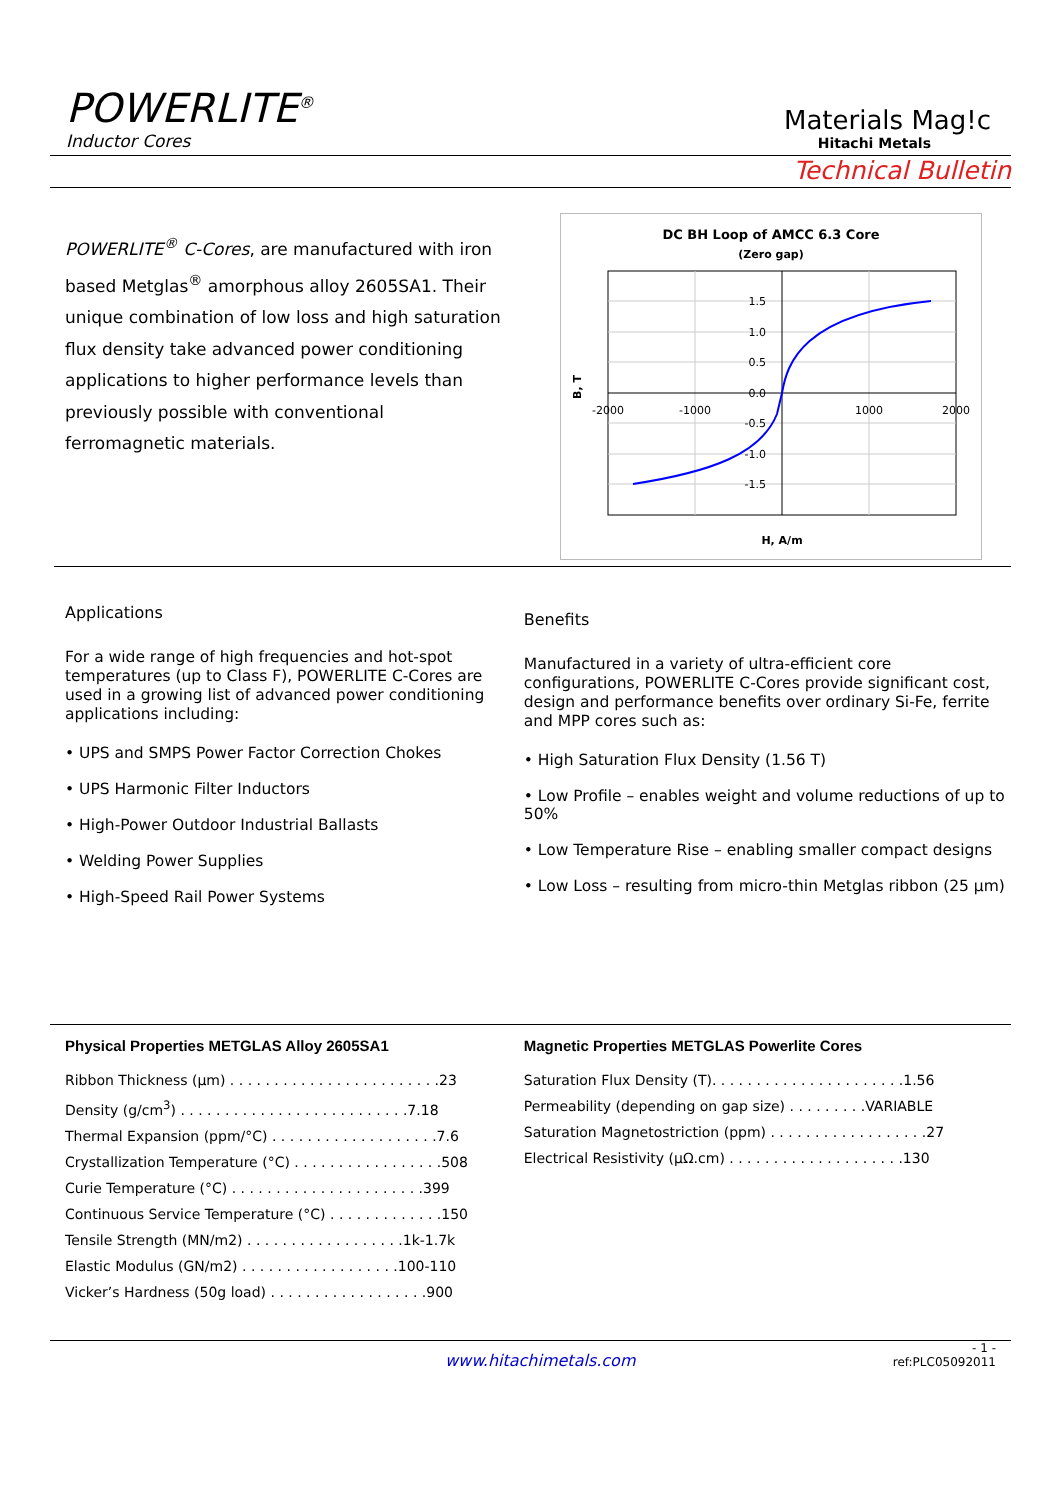POWERLITE<sup>®</sup>
Inductor Cores
Materials Mag!c
Hitachi Metals
Technical Bulletin
POWERLITE<sup>®</sup> C-Cores, are manufactured with iron based Metglas<sup>®</sup> amorphous alloy 2605SA1. Their unique combination of low loss and high saturation flux density take advanced power conditioning applications to higher performance levels than previously possible with conventional ferromagnetic materials.
DC BH Loop of AMCC 6.3 Core
(Zero gap)
-2000
-1000
1000
2000
1.5
1.0
0.5
0.0
-0.5
-1.0
-1.5
B, T
H, A/m
Applications
For a wide range of high frequencies and hot-spot temperatures (up to Class F), POWERLITE C-Cores are used in a growing list of advanced power conditioning applications including:
• UPS and SMPS Power Factor Correction Chokes
• UPS Harmonic Filter Inductors
• High-Power Outdoor Industrial Ballasts
• Welding Power Supplies
• High-Speed Rail Power Systems
Benefits
Manufactured in a variety of ultra-efficient core configurations, POWERLITE C-Cores provide significant cost, design and performance benefits over ordinary Si-Fe, ferrite and MPP cores such as:
• High Saturation Flux Density (1.56 T)
• Low Profile – enables weight and volume reductions of up to 50%
• Low Temperature Rise – enabling smaller compact designs
• Low Loss – resulting from micro-thin Metglas ribbon (25 µm)
Physical Properties METGLAS Alloy 2605SA1
Ribbon Thickness (µm) . . . . . . . . . . . . . . . . . . . . . . . .23
Density (g/cm<sup>3</sup>) . . . . . . . . . . . . . . . . . . . . . . . . . .7.18
Thermal Expansion (ppm/°C) . . . . . . . . . . . . . . . . . . .7.6
Crystallization Temperature (°C) . . . . . . . . . . . . . . . . .508
Curie Temperature (°C) . . . . . . . . . . . . . . . . . . . . . .399
Continuous Service Temperature (°C) . . . . . . . . . . . . .150
Tensile Strength (MN/m2) . . . . . . . . . . . . . . . . . .1k-1.7k
Elastic Modulus (GN/m2) . . . . . . . . . . . . . . . . . .100-110
Vicker’s Hardness (50g load) . . . . . . . . . . . . . . . . . .900
Magnetic Properties METGLAS Powerlite Cores
Saturation Flux Density (T). . . . . . . . . . . . . . . . . . . . . .1.56
Permeability (depending on gap size) . . . . . . . . .VARIABLE
Saturation Magnetostriction (ppm) . . . . . . . . . . . . . . . . . .27
Electrical Resistivity (µΩ.cm) . . . . . . . . . . . . . . . . . . . .130
www.hitachimetals.com
- 1 -
ref:PLC05092011